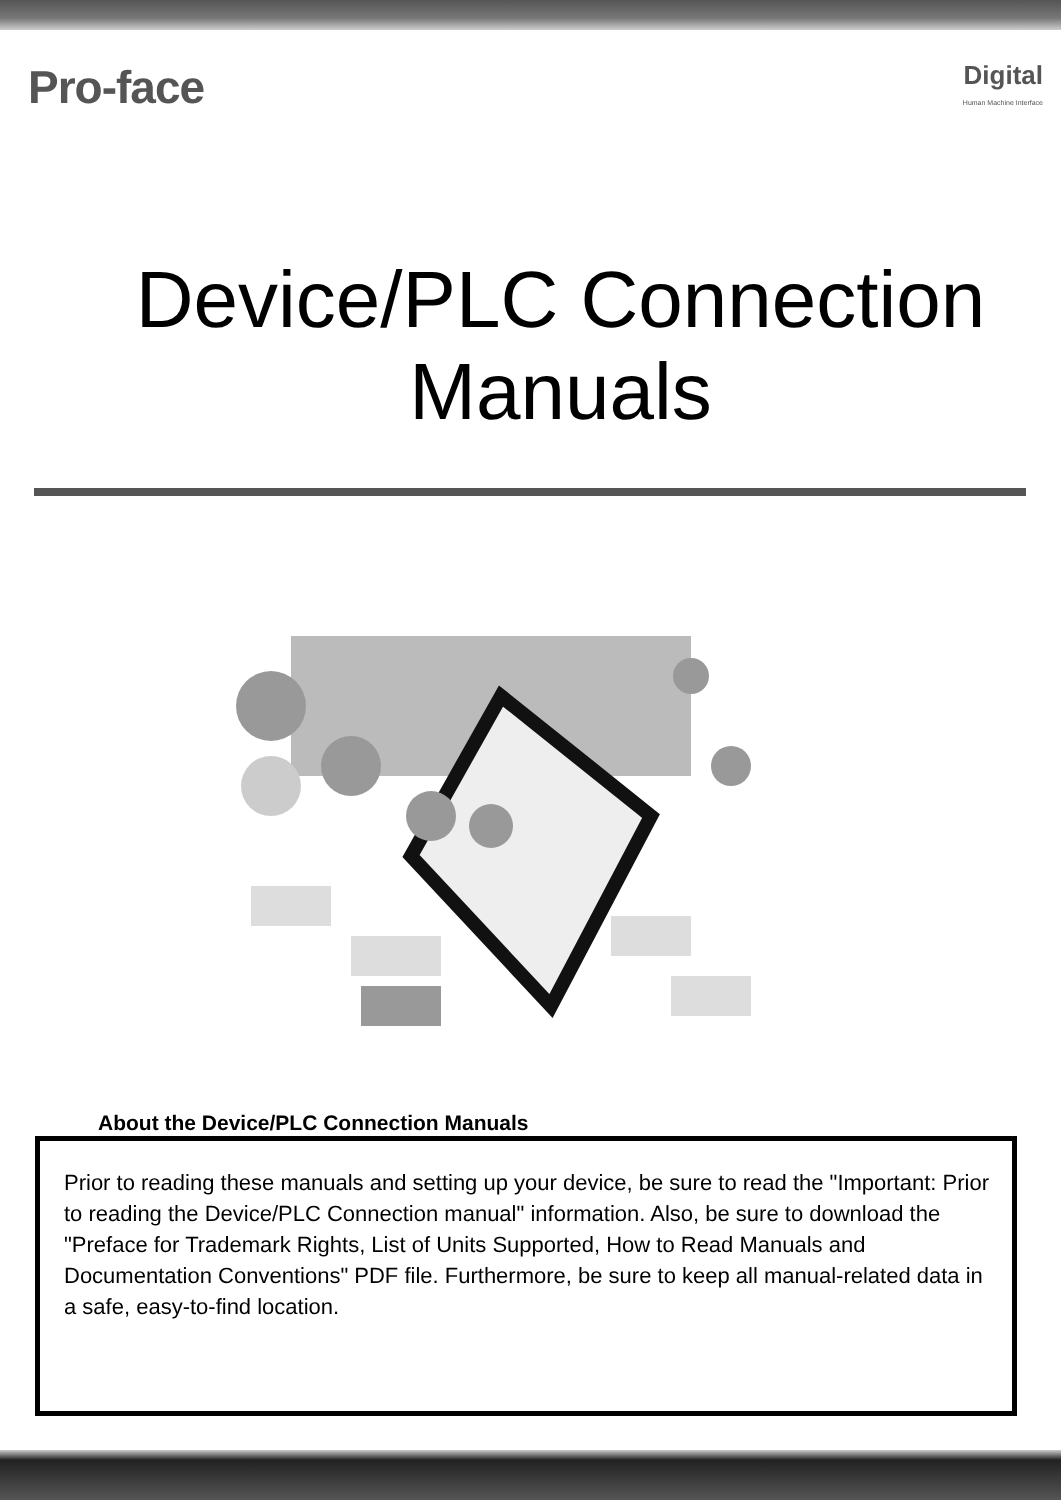Pro-face
Digital
Human Machine Interface
Device/PLC Connection
Manuals
About the Device/PLC Connection Manuals
Prior to reading these manuals and setting up your device, be sure to read the "Important: Prior to reading the Device/PLC Connection manual" information. Also, be sure to download the "Preface for Trademark Rights, List of Units Supported, How to Read Manuals and Documentation Conventions" PDF file. Furthermore, be sure to keep all manual-related data in a safe, easy-to-find location.